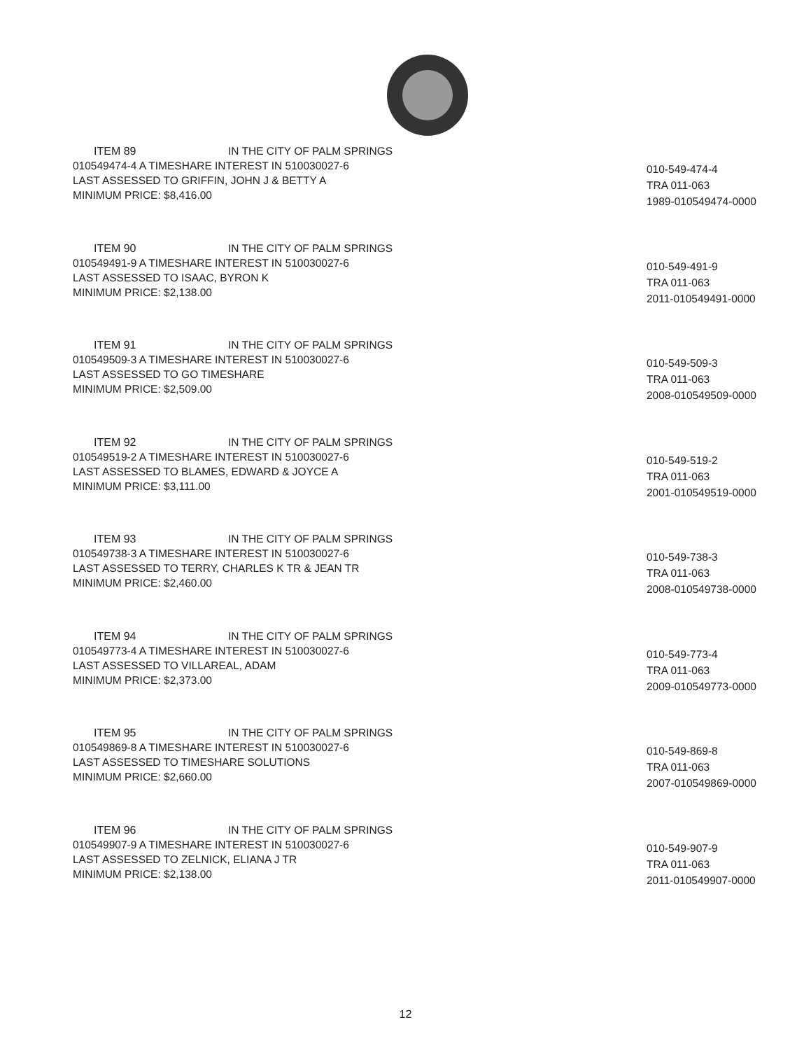ITEM 89 IN THE CITY OF PALM SPRINGS
010549474-4 A TIMESHARE INTEREST IN 510030027-6
LAST ASSESSED TO GRIFFIN, JOHN J & BETTY A
MINIMUM PRICE: $8,416.00
010-549-474-4
TRA 011-063
1989-010549474-0000
ITEM 90 IN THE CITY OF PALM SPRINGS
010549491-9 A TIMESHARE INTEREST IN 510030027-6
LAST ASSESSED TO ISAAC, BYRON K
MINIMUM PRICE: $2,138.00
010-549-491-9
TRA 011-063
2011-010549491-0000
ITEM 91 IN THE CITY OF PALM SPRINGS
010549509-3 A TIMESHARE INTEREST IN 510030027-6
LAST ASSESSED TO GO TIMESHARE
MINIMUM PRICE: $2,509.00
010-549-509-3
TRA 011-063
2008-010549509-0000
ITEM 92 IN THE CITY OF PALM SPRINGS
010549519-2 A TIMESHARE INTEREST IN 510030027-6
LAST ASSESSED TO BLAMES, EDWARD & JOYCE A
MINIMUM PRICE: $3,111.00
010-549-519-2
TRA 011-063
2001-010549519-0000
ITEM 93 IN THE CITY OF PALM SPRINGS
010549738-3 A TIMESHARE INTEREST IN 510030027-6
LAST ASSESSED TO TERRY, CHARLES K TR & JEAN TR
MINIMUM PRICE: $2,460.00
010-549-738-3
TRA 011-063
2008-010549738-0000
ITEM 94 IN THE CITY OF PALM SPRINGS
010549773-4 A TIMESHARE INTEREST IN 510030027-6
LAST ASSESSED TO VILLAREAL, ADAM
MINIMUM PRICE: $2,373.00
010-549-773-4
TRA 011-063
2009-010549773-0000
ITEM 95 IN THE CITY OF PALM SPRINGS
010549869-8 A TIMESHARE INTEREST IN 510030027-6
LAST ASSESSED TO TIMESHARE SOLUTIONS
MINIMUM PRICE: $2,660.00
010-549-869-8
TRA 011-063
2007-010549869-0000
ITEM 96 IN THE CITY OF PALM SPRINGS
010549907-9 A TIMESHARE INTEREST IN 510030027-6
LAST ASSESSED TO ZELNICK, ELIANA J TR
MINIMUM PRICE: $2,138.00
010-549-907-9
TRA 011-063
2011-010549907-0000
12